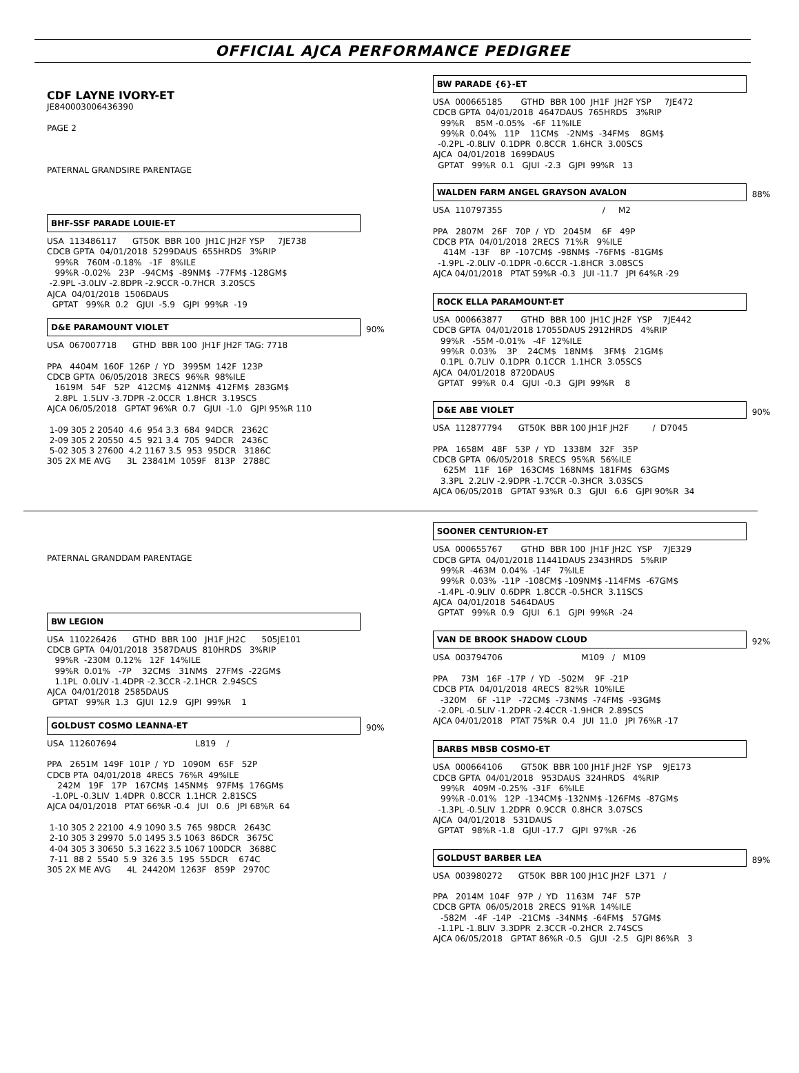OFFICIAL AJCA PERFORMANCE PEDIGREE
CDF LAYNE IVORY-ET
JE840003006436390

PAGE 2



PATERNAL GRANDSIRE PARENTAGE
BHF-SSF PARADE LOUIE-ET
USA  113486117      GT50K  BBR 100  JH1C JH2F YSP     7JE738
CDCB GPTA  04/01/2018  5299DAUS  655HRDS   3%RIP
   99%R   760M -0.18%   -1F   8%ILE
   99%R -0.02%   23P   -94CM$  -89NM$  -77FM$ -128GM$
 -2.9PL -3.0LIV -2.8DPR -2.9CCR -0.7HCR  3.20SCS
AJCA  04/01/2018  1506DAUS
  GPTAT   99%R  0.2   GJUI  -5.9   GJPI  99%R  -19
D&E PARAMOUNT VIOLET
90%
USA  067007718      GTHD  BBR 100  JH1F JH2F TAG: 7718

PPA   4404M  160F  126P  /  YD   3995M  142F  123P
CDCB GPTA  06/05/2018  3RECS  96%R  98%ILE
   1619M   54F   52P   412CM$  412NM$  412FM$  283GM$
   2.8PL  1.5LIV -3.7DPR -2.0CCR  1.8HCR  3.19SCS
AJCA 06/05/2018   GPTAT 96%R  0.7   GJUI  -1.0   GJPI 95%R 110

 1-09 305 2 20540  4.6  954 3.3  684  94DCR   2362C
 2-09 305 2 20550  4.5  921 3.4  705  94DCR   2436C
 5-02 305 3 27600  4.2 1167 3.5  953  95DCR   3186C
305 2X ME AVG      3L  23841M  1059F   813P   2788C
BW PARADE {6}-ET
USA  000665185       GTHD  BBR 100  JH1F  JH2F YSP     7JE472
CDCB GPTA  04/01/2018  4647DAUS  765HRDS   3%RIP
   99%R    85M -0.05%   -6F  11%ILE
   99%R  0.04%   11P    11CM$   -2NM$  -34FM$    8GM$
  -0.2PL -0.8LIV  0.1DPR  0.8CCR  1.6HCR  3.00SCS
AJCA  04/01/2018  1699DAUS
  GPTAT   99%R  0.1   GJUI  -2.3   GJPI  99%R   13
WALDEN FARM ANGEL GRAYSON AVALON
88%
USA  110797355                                      /     M2

PPA   2807M   26F   70P  /  YD   2045M    6F   49P
CDCB PTA  04/01/2018  2RECS  71%R   9%ILE
    414M  -13F    8P  -107CM$  -98NM$  -76FM$  -81GM$
  -1.9PL -2.0LIV -0.1DPR -0.6CCR -1.8HCR  3.08SCS
AJCA 04/01/2018   PTAT 59%R -0.3   JUI -11.7   JPI 64%R -29
ROCK ELLA PARAMOUNT-ET
USA  000663877       GTHD  BBR 100  JH1C JH2F  YSP    7JE442
CDCB GPTA  04/01/2018 17055DAUS 2912HRDS   4%RIP
   99%R   -55M -0.01%   -4F  12%ILE
   99%R  0.03%    3P    24CM$   18NM$    3FM$   21GM$
   0.1PL  0.7LIV  0.1DPR  0.1CCR  1.1HCR  3.05SCS
AJCA  04/01/2018  8720DAUS
  GPTAT   99%R  0.4   GJUI  -0.3   GJPI  99%R    8
D&E ABE VIOLET
90%
USA  112877794      GT50K  BBR 100 JH1F JH2F         /  D7045

PPA   1658M   48F   53P  /  YD   1338M   32F   35P
CDCB GPTA  06/05/2018  5RECS  95%R  56%ILE
    625M   11F   16P   163CM$  168NM$  181FM$   63GM$
   3.3PL  2.2LIV -2.9DPR -1.7CCR -0.3HCR  3.03SCS
AJCA 06/05/2018   GPTAT 93%R  0.3   GJUI   6.6   GJPI 90%R  34
PATERNAL GRANDDAM PARENTAGE
BW LEGION
USA  110226426      GTHD  BBR 100   JH1F JH2C      505JE101
CDCB GPTA  04/01/2018  3587DAUS  810HRDS   3%RIP
   99%R  -230M  0.12%   12F  14%ILE
   99%R  0.01%   -7P    32CM$   31NM$   27FM$  -22GM$
   1.1PL  0.0LIV -1.4DPR -2.3CCR -2.1HCR  2.94SCS
AJCA  04/01/2018  2585DAUS
  GPTAT   99%R  1.3   GJUI  12.9   GJPI  99%R    1
GOLDUST COSMO LEANNA-ET
90%
USA  112607694                              L819    /

PPA   2651M  149F  101P  /  YD   1090M   65F   52P
CDCB PTA  04/01/2018  4RECS  76%R  49%ILE
    242M   19F   17P   167CM$  145NM$   97FM$  176GM$
  -1.0PL -0.3LIV  1.4DPR  0.8CCR  1.1HCR  2.81SCS
AJCA 04/01/2018   PTAT 66%R -0.4   JUI   0.6   JPI 68%R  64

 1-10 305 2 22100  4.9 1090 3.5  765  98DCR   2643C
 2-10 305 3 29970  5.0 1495 3.5 1063  86DCR   3675C
 4-04 305 3 30650  5.3 1622 3.5 1067 100DCR   3688C
 7-11  88 2  5540  5.9  326 3.5  195  55DCR    674C
305 2X ME AVG      4L  24420M  1263F   859P   2970C
SOONER CENTURION-ET
USA  000655767       GTHD  BBR 100  JH1F JH2C  YSP    7JE329
CDCB GPTA  04/01/2018 11441DAUS 2343HRDS   5%RIP
   99%R  -463M  0.04%  -14F   7%ILE
   99%R  0.03%  -11P  -108CM$ -109NM$ -114FM$  -67GM$
  -1.4PL -0.9LIV  0.6DPR  1.8CCR -0.5HCR  3.11SCS
AJCA  04/01/2018  5464DAUS
  GPTAT   99%R  0.9   GJUI   6.1   GJPI  99%R  -24
VAN DE BROOK SHADOW CLOUD
92%
USA  003794706                              M109   /   M109

PPA     73M   16F  -17P  /  YD   -502M    9F  -21P
CDCB PTA  04/01/2018  4RECS  82%R  10%ILE
   -320M    6F  -11P   -72CM$  -73NM$  -74FM$  -93GM$
  -2.0PL -0.5LIV -1.2DPR -2.4CCR -1.9HCR  2.89SCS
AJCA 04/01/2018   PTAT 75%R  0.4   JUI  11.0   JPI 76%R -17
BARBS MBSB COSMO-ET
USA  000664106       GT50K  BBR 100 JH1F JH2F  YSP    9JE173
CDCB GPTA  04/01/2018   953DAUS  324HRDS   4%RIP
   99%R   409M -0.25%  -31F   6%ILE
   99%R -0.01%   12P  -134CM$ -132NM$ -126FM$  -87GM$
  -1.3PL -0.5LIV  1.2DPR  0.9CCR  0.8HCR  3.07SCS
AJCA  04/01/2018   531DAUS
  GPTAT   98%R -1.8   GJUI -17.7   GJPI  97%R  -26
GOLDUST BARBER LEA
89%
USA  003980272      GT50K  BBR 100 JH1C JH2F  L371   /

PPA   2014M  104F   97P  /  YD   1163M   74F   57P
CDCB GPTA  06/05/2018  2RECS  91%R  14%ILE
   -582M   -4F  -14P   -21CM$  -34NM$  -64FM$   57GM$
  -1.1PL -1.8LIV  3.3DPR  2.3CCR -0.2HCR  2.74SCS
AJCA 06/05/2018   GPTAT 86%R -0.5   GJUI  -2.5   GJPI 86%R   3